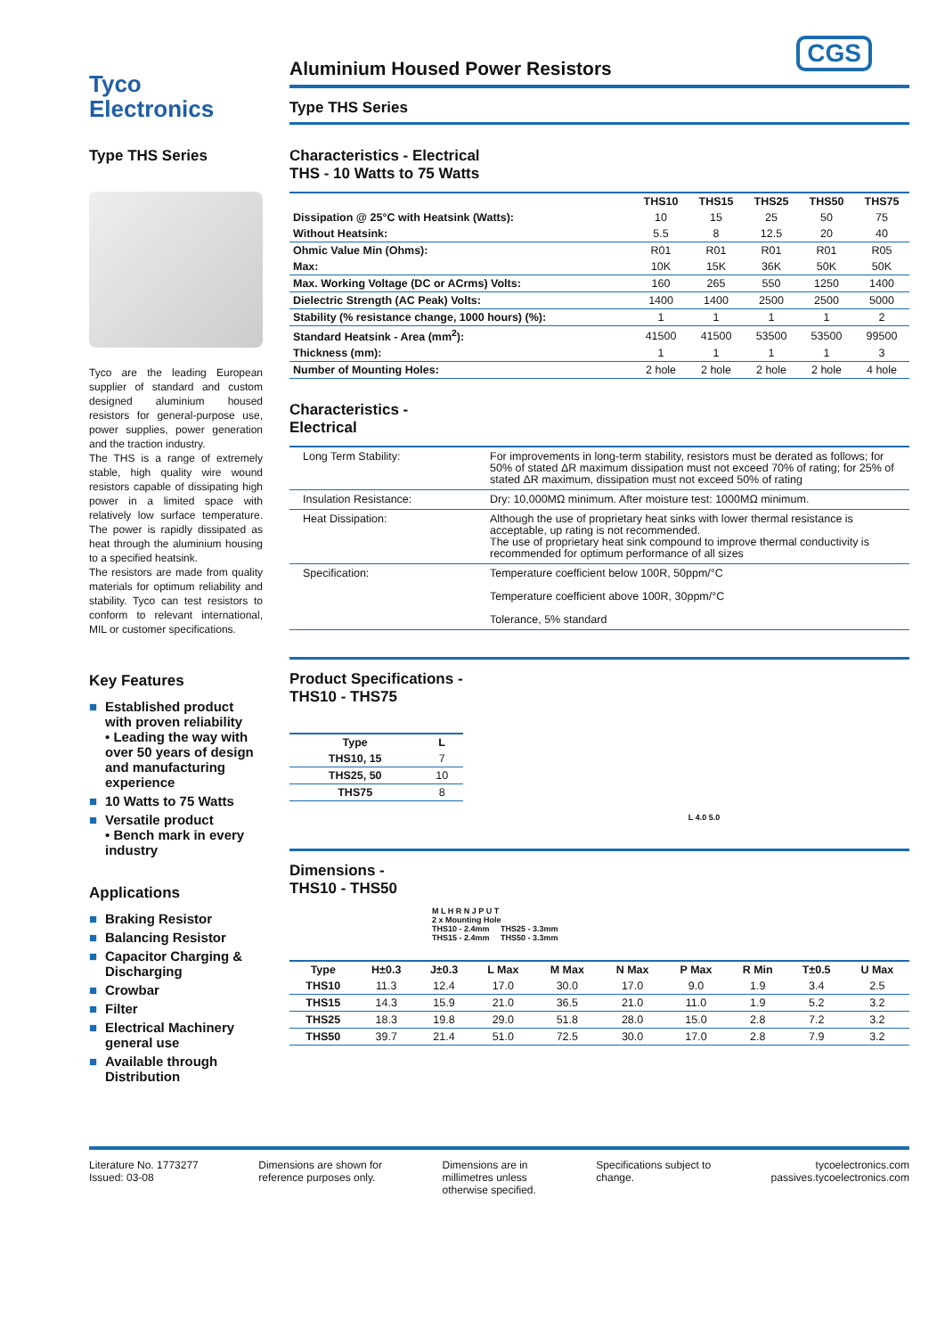Tyco
Electronics
Aluminium Housed Power Resistors
Type THS Series
CGS
Type THS Series
Tyco are the leading European supplier of standard and custom designed aluminium housed resistors for general-purpose use, power supplies, power generation and the traction industry.
The THS is a range of extremely stable, high quality wire wound resistors capable of dissipating high power in a limited space with relatively low surface temperature. The power is rapidly dissipated as heat through the aluminium housing to a specified heatsink.
The resistors are made from quality materials for optimum reliability and stability. Tyco can test resistors to conform to relevant international, MIL or customer specifications.
Key Features
■ Established product with proven reliability
• Leading the way with over 50 years of design and manufacturing experience
■ 10 Watts to 75 Watts
■ Versatile product
• Bench mark in every industry
Applications
■ Braking Resistor
■ Balancing Resistor
■ Capacitor Charging & Discharging
■ Crowbar
■ Filter
■ Electrical Machinery general use
■ Available through Distribution
Characteristics - Electrical
THS - 10 Watts to 75 Watts
| | THS10 | THS15 | THS25 | THS50 | THS75 |
| --- | --- | --- | --- | --- | --- |
| Dissipation @ 25°C with Heatsink (Watts): | 10 | 15 | 25 | 50 | 75 |
| Without Heatsink: | 5.5 | 8 | 12.5 | 20 | 40 |
| Ohmic Value Min (Ohms): | R01 | R01 | R01 | R01 | R05 |
| Max: | 10K | 15K | 36K | 50K | 50K |
| Max. Working Voltage (DC or ACrms) Volts: | 160 | 265 | 550 | 1250 | 1400 |
| Dielectric Strength (AC Peak) Volts: | 1400 | 1400 | 2500 | 2500 | 5000 |
| Stability (% resistance change, 1000 hours) (%): | 1 | 1 | 1 | 1 | 2 |
| Standard Heatsink - Area (mm<sup>2</sup>): | 41500 | 41500 | 53500 | 53500 | 99500 |
| Thickness (mm): | 1 | 1 | 1 | 1 | 3 |
| Number of Mounting Holes: | 2 hole | 2 hole | 2 hole | 2 hole | 4 hole |
Characteristics -
Electrical
| Long Term Stability: | For improvements in long-term stability, resistors must be derated as follows; for 50% of stated ΔR maximum dissipation must not exceed 70% of rating; for 25% of stated ΔR maximum, dissipation must not exceed 50% of rating |
| Insulation Resistance: | Dry: 10,000MΩ minimum. After moisture test: 1000MΩ minimum. |
| Heat Dissipation: | Although the use of proprietary heat sinks with lower thermal resistance is acceptable, up rating is not recommended. The use of proprietary heat sink compound to improve thermal conductivity is recommended for optimum performance of all sizes |
| Specification: | Temperature coefficient below 100R, 50ppm/°C Temperature coefficient above 100R, 30ppm/°C Tolerance, 5% standard |
Product Specifications -
THS10 - THS75
| Type | L |
| --- | --- |
| THS10, 15 | 7 |
| THS25, 50 | 10 |
| THS75 | 8 |
L 4.0 5.0
Dimensions -
THS10 - THS50
M L H R N J P U T
2 x Mounting Hole
THS10 - 2.4mm THS25 - 3.3mm
THS15 - 2.4mm THS50 - 3.3mm
| Type | H±0.3 | J±0.3 | L Max | M Max | N Max | P Max | R Min | T±0.5 | U Max |
| --- | --- | --- | --- | --- | --- | --- | --- | --- | --- |
| THS10 | 11.3 | 12.4 | 17.0 | 30.0 | 17.0 | 9.0 | 1.9 | 3.4 | 2.5 |
| THS15 | 14.3 | 15.9 | 21.0 | 36.5 | 21.0 | 11.0 | 1.9 | 5.2 | 3.2 |
| THS25 | 18.3 | 19.8 | 29.0 | 51.8 | 28.0 | 15.0 | 2.8 | 7.2 | 3.2 |
| THS50 | 39.7 | 21.4 | 51.0 | 72.5 | 30.0 | 17.0 | 2.8 | 7.9 | 3.2 |
Literature No. 1773277
Issued: 03-08
Dimensions are shown for
reference purposes only.
Dimensions are in
millimetres unless
otherwise specified.
Specifications subject to
change.
tycoelectronics.com
passives.tycoelectronics.com